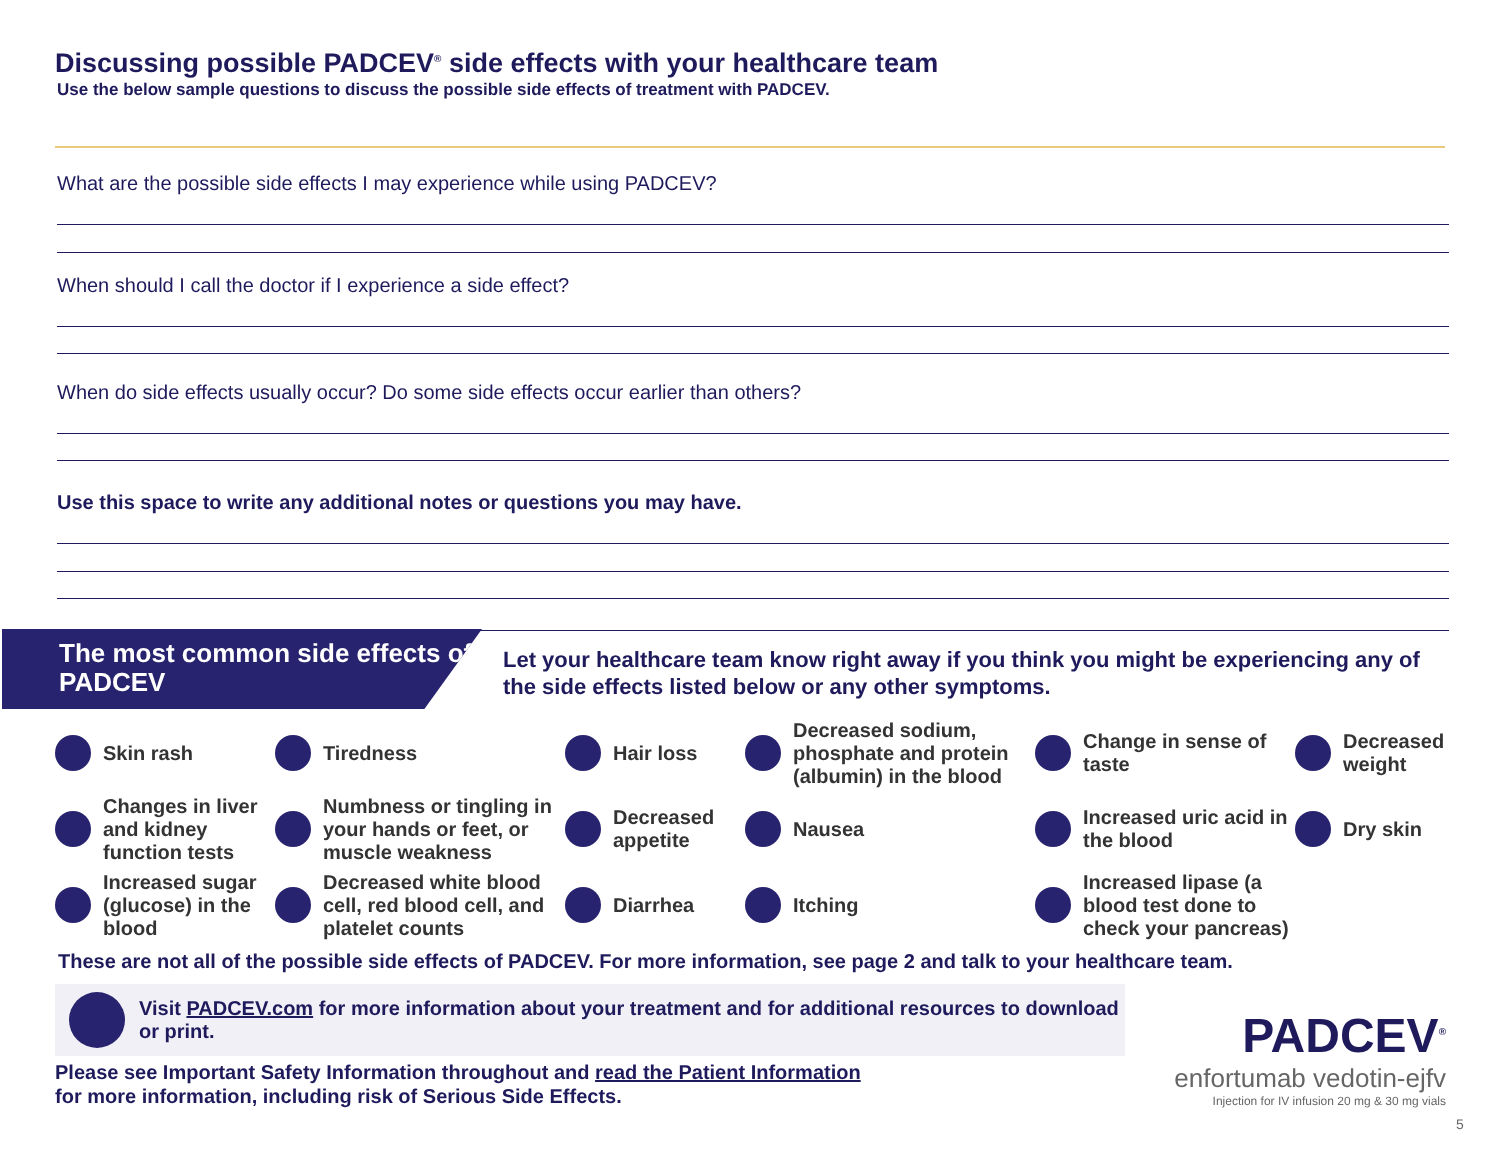Discussing possible PADCEV<sup>®</sup> side effects with your healthcare team
Use the below sample questions to discuss the possible side effects of treatment with PADCEV.
What are the possible side effects I may experience while using PADCEV?
When should I call the doctor if I experience a side effect?
When do side effects usually occur? Do some side effects occur earlier than others?
Use this space to write any additional notes or questions you may have.
The most common side effects of PADCEV
Let your healthcare team know right away if you think you might be experiencing any of the side effects listed below or any other symptoms.
Skin rash
Tiredness
Hair loss
Decreased sodium, phosphate and protein (albumin) in the blood
Change in sense of taste
Decreased weight
Changes in liver and kidney function tests
Numbness or tingling in your hands or feet, or muscle weakness
Decreased appetite
Nausea
Increased uric acid in the blood
Dry skin
Increased sugar (glucose) in the blood
Decreased white blood cell, red blood cell, and platelet counts
Diarrhea
Itching
Increased lipase (a blood test done to check your pancreas)
These are not all of the possible side effects of PADCEV. For more information, see page 2 and talk to your healthcare team.
Visit PADCEV.com for more information about your treatment and for additional resources to download or print.
Please see Important Safety Information throughout and read the Patient Information
for more information, including risk of Serious Side Effects.
PADCEV<sup>®</sup>
enfortumab vedotin-ejfv
Injection for IV infusion 20 mg & 30 mg vials
5